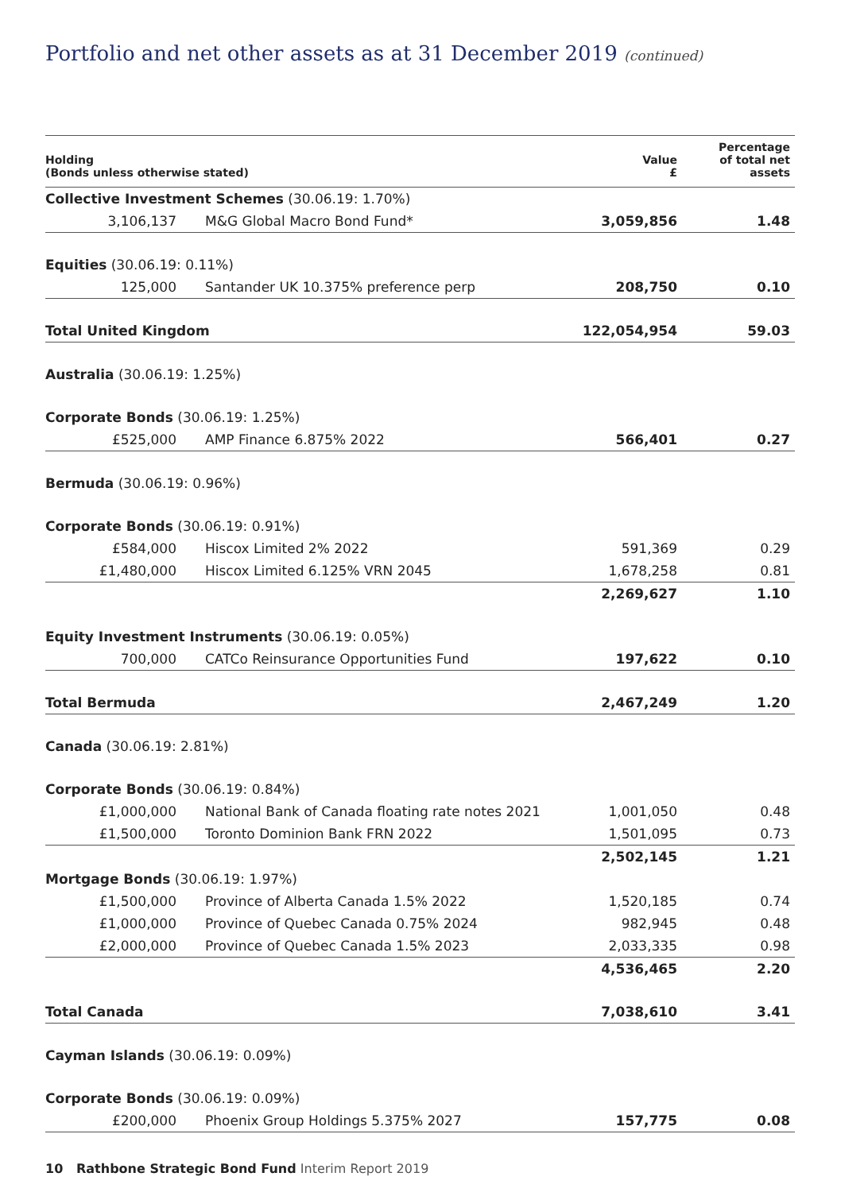Portfolio and net other assets as at 31 December 2019 (continued)
| Holding (Bonds unless otherwise stated) | | Value £ | Percentage of total net assets |
| --- | --- | --- | --- |
| Collective Investment Schemes (30.06.19: 1.70%) | | | |
| 3,106,137 | M&G Global Macro Bond Fund* | 3,059,856 | 1.48 |
| Equities (30.06.19: 0.11%) | | | |
| 125,000 | Santander UK 10.375% preference perp | 208,750 | 0.10 |
| Total United Kingdom | | 122,054,954 | 59.03 |
| Australia (30.06.19: 1.25%) | | | |
| Corporate Bonds (30.06.19: 1.25%) | | | |
| £525,000 | AMP Finance 6.875% 2022 | 566,401 | 0.27 |
| Bermuda (30.06.19: 0.96%) | | | |
| Corporate Bonds (30.06.19: 0.91%) | | | |
| £584,000 | Hiscox Limited 2% 2022 | 591,369 | 0.29 |
| £1,480,000 | Hiscox Limited 6.125% VRN 2045 | 1,678,258 | 0.81 |
| | | 2,269,627 | 1.10 |
| Equity Investment Instruments (30.06.19: 0.05%) | | | |
| 700,000 | CATCo Reinsurance Opportunities Fund | 197,622 | 0.10 |
| Total Bermuda | | 2,467,249 | 1.20 |
| Canada (30.06.19: 2.81%) | | | |
| Corporate Bonds (30.06.19: 0.84%) | | | |
| £1,000,000 | National Bank of Canada floating rate notes 2021 | 1,001,050 | 0.48 |
| £1,500,000 | Toronto Dominion Bank FRN 2022 | 1,501,095 | 0.73 |
| | | 2,502,145 | 1.21 |
| Mortgage Bonds (30.06.19: 1.97%) | | | |
| £1,500,000 | Province of Alberta Canada 1.5% 2022 | 1,520,185 | 0.74 |
| £1,000,000 | Province of Quebec Canada 0.75% 2024 | 982,945 | 0.48 |
| £2,000,000 | Province of Quebec Canada 1.5% 2023 | 2,033,335 | 0.98 |
| | | 4,536,465 | 2.20 |
| Total Canada | | 7,038,610 | 3.41 |
| Cayman Islands (30.06.19: 0.09%) | | | |
| Corporate Bonds (30.06.19: 0.09%) | | | |
| £200,000 | Phoenix Group Holdings 5.375% 2027 | 157,775 | 0.08 |
10 Rathbone Strategic Bond Fund Interim Report 2019